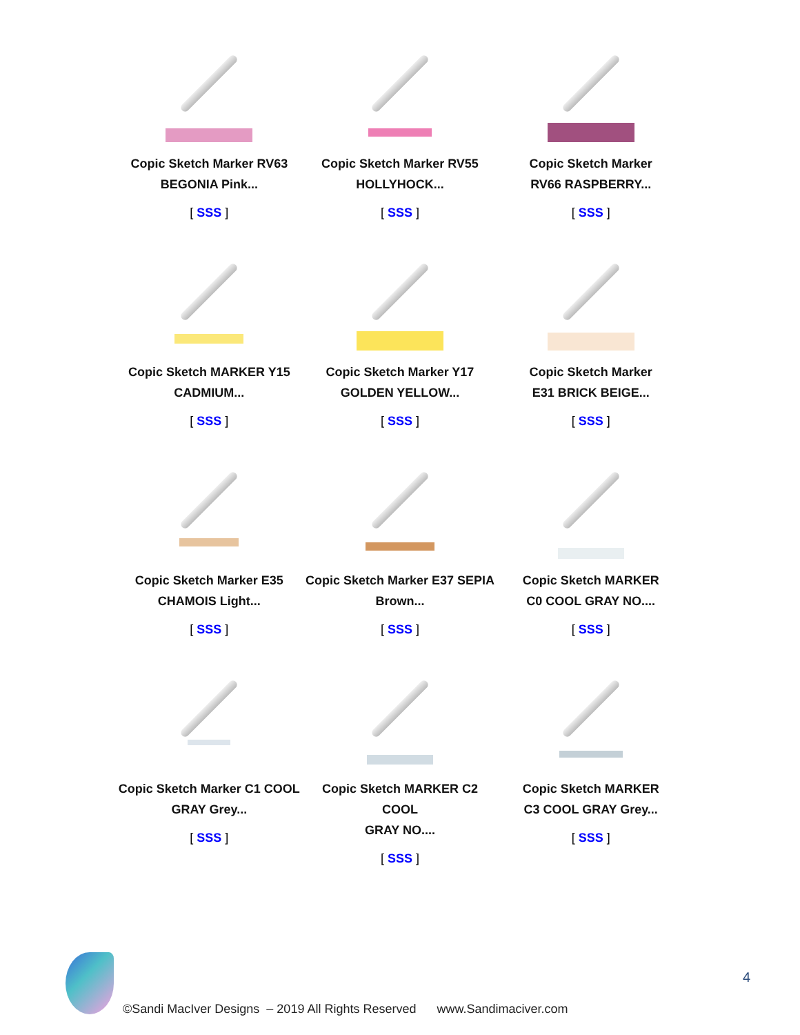| Copic Sketch Marker RV63 BEGONIA Pink... [ SSS ] | Copic Sketch Marker RV55 HOLLYHOCK... [ SSS ] | Copic Sketch Marker RV66 RASPBERRY... [ SSS ] |
| Copic Sketch MARKER Y15 CADMIUM... [ SSS ] | Copic Sketch Marker Y17 GOLDEN YELLOW... [ SSS ] | Copic Sketch Marker E31 BRICK BEIGE... [ SSS ] |
| Copic Sketch Marker E35 CHAMOIS Light... [ SSS ] | Copic Sketch Marker E37 SEPIA Brown... [ SSS ] | Copic Sketch MARKER C0 COOL GRAY NO.... [ SSS ] |
| Copic Sketch Marker C1 COOL GRAY Grey... [ SSS ] | Copic Sketch MARKER C2 COOL GRAY NO.... [ SSS ] | Copic Sketch MARKER C3 COOL GRAY Grey... [ SSS ] |
4
©Sandi MacIver Designs – 2019 All Rights Reserved www.Sandimaciver.com